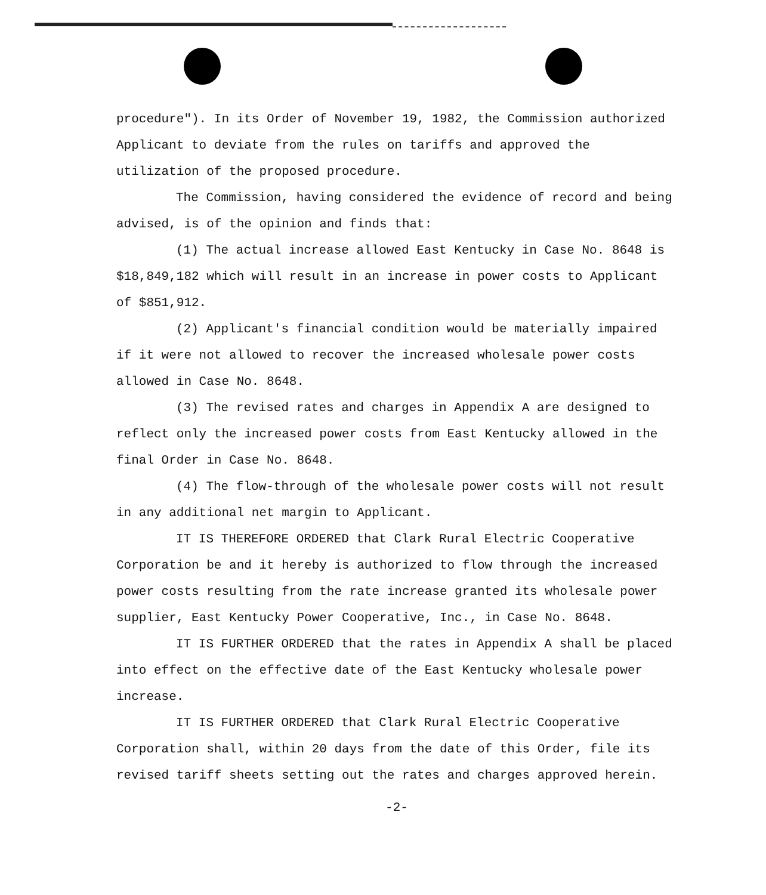procedure"). In its Order of November 19, 1982, the Commission authorized Applicant to deviate from the rules on tariffs and approved the utilization of the proposed procedure.
The Commission, having considered the evidence of record and being advised, is of the opinion and finds that:
(1) The actual increase allowed East Kentucky in Case No. 8648 is $18,849,182 which will result in an increase in power costs to Applicant of $851,912.
(2) Applicant's financial condition would be materially impaired if it were not allowed to recover the increased wholesale power costs allowed in Case No. 8648.
(3) The revised rates and charges in Appendix A are designed to reflect only the increased power costs from East Kentucky allowed in the final Order in Case No. 8648.
(4) The flow-through of the wholesale power costs will not result in any additional net margin to Applicant.
IT IS THEREFORE ORDERED that Clark Rural Electric Cooperative Corporation be and it hereby is authorized to flow through the increased power costs resulting from the rate increase granted its wholesale power supplier, East Kentucky Power Cooperative, Inc., in Case No. 8648.
IT IS FURTHER ORDERED that the rates in Appendix A shall be placed into effect on the effective date of the East Kentucky wholesale power increase.
IT IS FURTHER ORDERED that Clark Rural Electric Cooperative Corporation shall, within 20 days from the date of this Order, file its revised tariff sheets setting out the rates and charges approved herein.
-2-